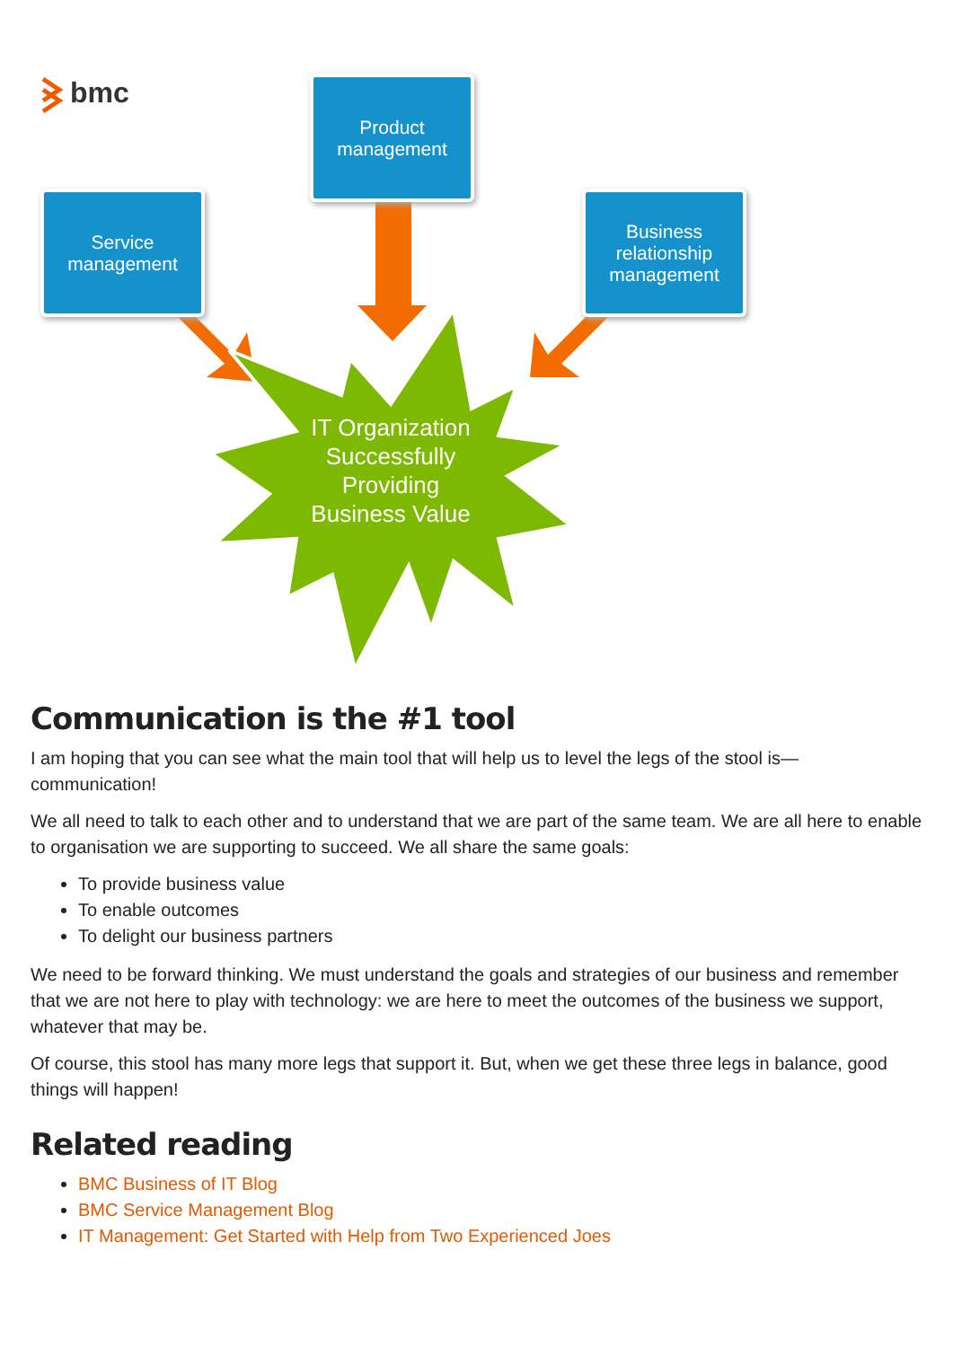bmc
Product
management
Service
management
Business
relationship
management
IT Organization Successfully Providing Business Value
Communication is the #1 tool
I am hoping that you can see what the main tool that will help us to level the legs of the stool is—communication!
We all need to talk to each other and to understand that we are part of the same team. We are all here to enable to organisation we are supporting to succeed. We all share the same goals:
To provide business value
To enable outcomes
To delight our business partners
We need to be forward thinking. We must understand the goals and strategies of our business and remember that we are not here to play with technology: we are here to meet the outcomes of the business we support, whatever that may be.
Of course, this stool has many more legs that support it. But, when we get these three legs in balance, good things will happen!
Related reading
BMC Business of IT Blog
BMC Service Management Blog
IT Management: Get Started with Help from Two Experienced Joes